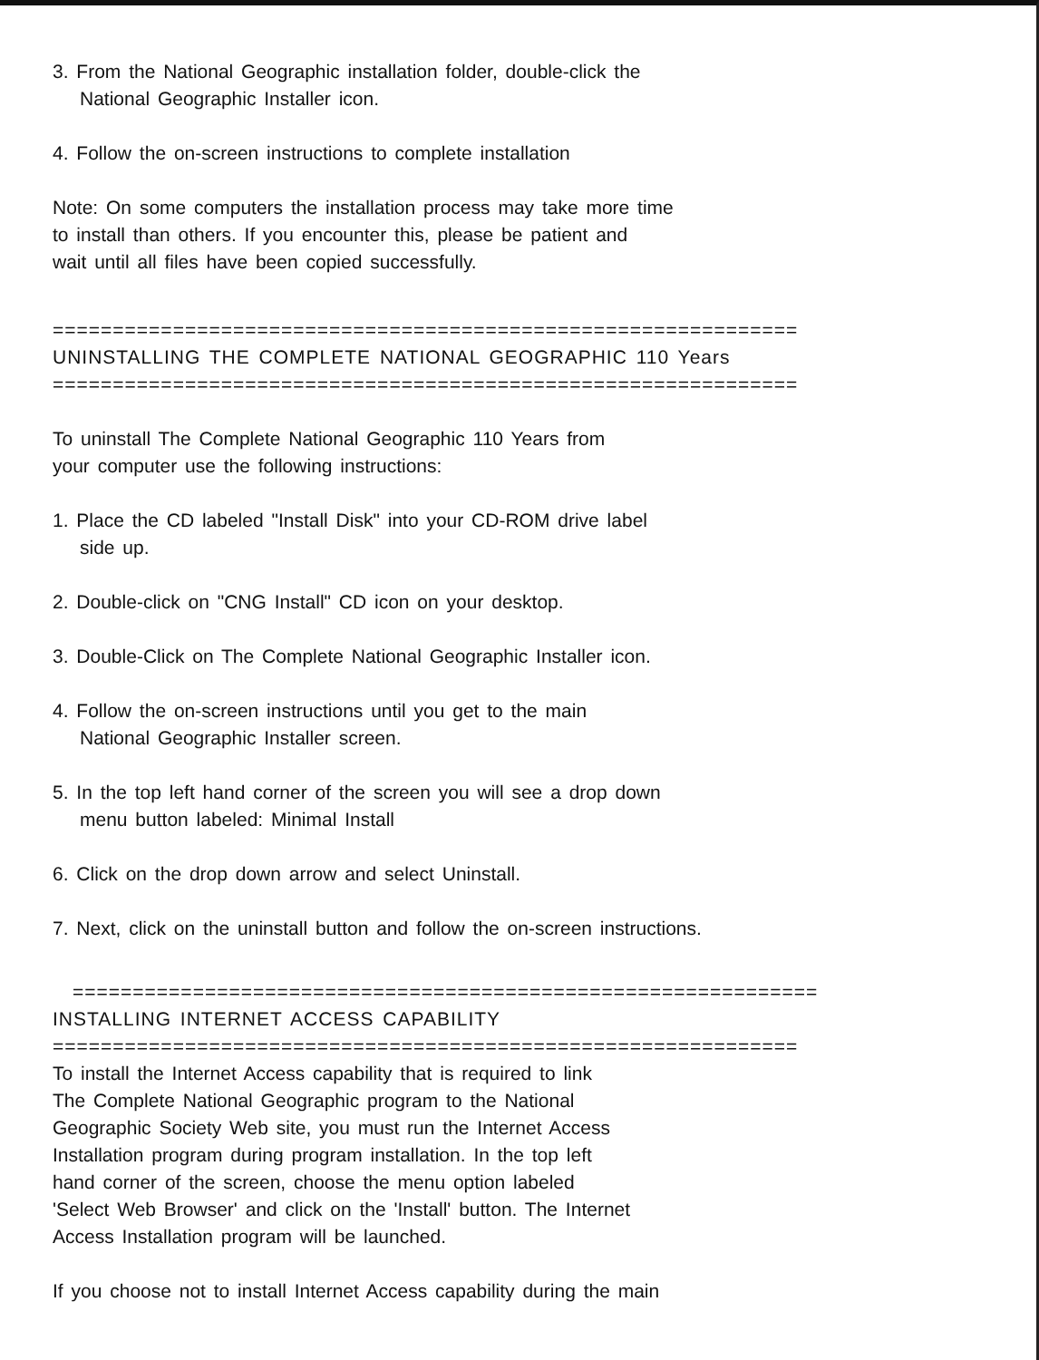3. From the National Geographic installation folder, double-click the
National Geographic Installer icon.
4. Follow the on-screen instructions to complete installation
Note: On some computers the installation process may take more time
to install than others. If you encounter this, please be patient and
wait until all files have been copied successfully.
==============================================================
UNINSTALLING THE COMPLETE NATIONAL GEOGRAPHIC 110 Years
==============================================================
To uninstall The Complete National Geographic 110 Years from
your computer use the following instructions:
1. Place the CD labeled "Install Disk" into your CD-ROM drive label
side up.
2. Double-click on "CNG Install" CD icon on your desktop.
3. Double-Click on The Complete National Geographic Installer icon.
4. Follow the on-screen instructions until you get to the main
National Geographic Installer screen.
5. In the top left hand corner of the screen you will see a drop down
menu button labeled: Minimal Install
6. Click on the drop down arrow and select Uninstall.
7. Next, click on the uninstall button and follow the on-screen instructions.
==============================================================
INSTALLING INTERNET ACCESS CAPABILITY
==============================================================
To install the Internet Access capability that is required to link
The Complete National Geographic program to the National
Geographic Society Web site, you must run the Internet Access
Installation program during program installation. In the top left
hand corner of the screen, choose the menu option labeled
'Select Web Browser' and click on the 'Install' button. The Internet
Access Installation program will be launched.
If you choose not to install Internet Access capability during the main